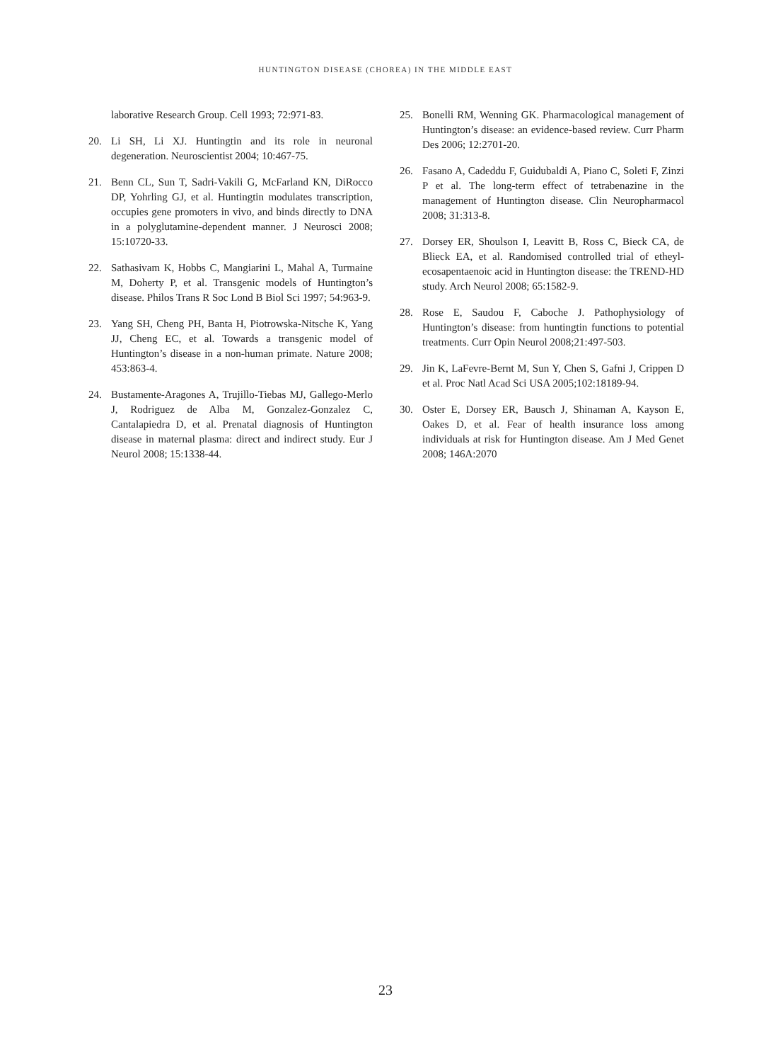HUNTINGTON DISEASE (CHOREA) IN THE MIDDLE EAST
laborative Research Group. Cell 1993; 72:971-83.
20. Li SH, Li XJ. Huntingtin and its role in neuronal degeneration. Neuroscientist 2004; 10:467-75.
21. Benn CL, Sun T, Sadri-Vakili G, McFarland KN, DiRocco DP, Yohrling GJ, et al. Huntingtin modulates transcription, occupies gene promoters in vivo, and binds directly to DNA in a polyglutamine-dependent manner. J Neurosci 2008; 15:10720-33.
22. Sathasivam K, Hobbs C, Mangiarini L, Mahal A, Turmaine M, Doherty P, et al. Transgenic models of Huntington’s disease. Philos Trans R Soc Lond B Biol Sci 1997; 54:963-9.
23. Yang SH, Cheng PH, Banta H, Piotrowska-Nitsche K, Yang JJ, Cheng EC, et al. Towards a transgenic model of Huntington’s disease in a non-human primate. Nature 2008; 453:863-4.
24. Bustamente-Aragones A, Trujillo-Tiebas MJ, Gallego-Merlo J, Rodriguez de Alba M, Gonzalez-Gonzalez C, Cantalapiedra D, et al. Prenatal diagnosis of Huntington disease in maternal plasma: direct and indirect study. Eur J Neurol 2008; 15:1338-44.
25. Bonelli RM, Wenning GK. Pharmacological management of Huntington’s disease: an evidence-based review. Curr Pharm Des 2006; 12:2701-20.
26. Fasano A, Cadeddu F, Guidubaldi A, Piano C, Soleti F, Zinzi P et al. The long-term effect of tetrabenazine in the management of Huntington disease. Clin Neuropharmacol 2008; 31:313-8.
27. Dorsey ER, Shoulson I, Leavitt B, Ross C, Bieck CA, de Blieck EA, et al. Randomised controlled trial of etheyl-ecosapentaenoic acid in Huntington disease: the TREND-HD study. Arch Neurol 2008; 65:1582-9.
28. Rose E, Saudou F, Caboche J. Pathophysiology of Huntington’s disease: from huntingtin functions to potential treatments. Curr Opin Neurol 2008;21:497-503.
29. Jin K, LaFevre-Bernt M, Sun Y, Chen S, Gafni J, Crippen D et al. Proc Natl Acad Sci USA 2005;102:18189-94.
30. Oster E, Dorsey ER, Bausch J, Shinaman A, Kayson E, Oakes D, et al. Fear of health insurance loss among individuals at risk for Huntington disease. Am J Med Genet 2008; 146A:2070
23